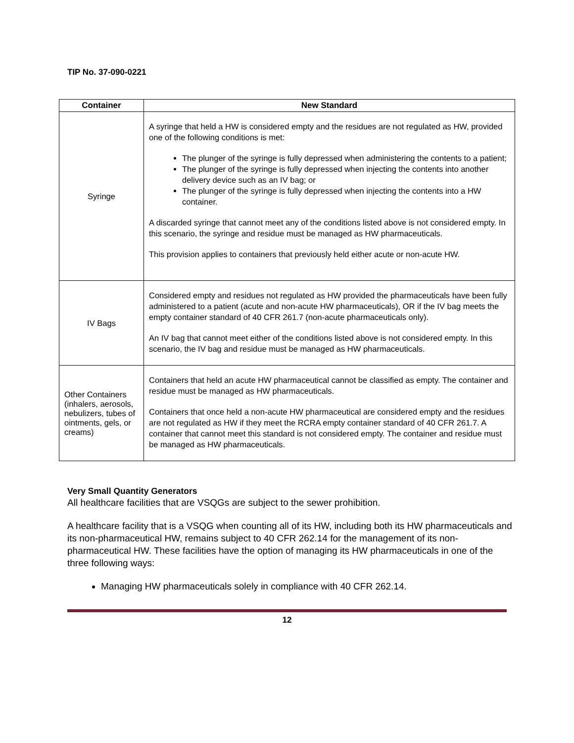TIP No. 37-090-0221
| Container | New Standard |
| --- | --- |
| Syringe | A syringe that held a HW is considered empty and the residues are not regulated as HW, provided one of the following conditions is met: The plunger of the syringe is fully depressed when administering the contents to a patient; The plunger of the syringe is fully depressed when injecting the contents into another delivery device such as an IV bag; or The plunger of the syringe is fully depressed when injecting the contents into a HW container. A discarded syringe that cannot meet any of the conditions listed above is not considered empty. In this scenario, the syringe and residue must be managed as HW pharmaceuticals. This provision applies to containers that previously held either acute or non-acute HW. |
| IV Bags | Considered empty and residues not regulated as HW provided the pharmaceuticals have been fully administered to a patient (acute and non-acute HW pharmaceuticals), OR if the IV bag meets the empty container standard of 40 CFR 261.7 (non-acute pharmaceuticals only). An IV bag that cannot meet either of the conditions listed above is not considered empty. In this scenario, the IV bag and residue must be managed as HW pharmaceuticals. |
| Other Containers (inhalers, aerosols, nebulizers, tubes of ointments, gels, or creams) | Containers that held an acute HW pharmaceutical cannot be classified as empty. The container and residue must be managed as HW pharmaceuticals. Containers that once held a non-acute HW pharmaceutical are considered empty and the residues are not regulated as HW if they meet the RCRA empty container standard of 40 CFR 261.7. A container that cannot meet this standard is not considered empty. The container and residue must be managed as HW pharmaceuticals. |
Very Small Quantity Generators
All healthcare facilities that are VSQGs are subject to the sewer prohibition.
A healthcare facility that is a VSQG when counting all of its HW, including both its HW pharmaceuticals and its non-pharmaceutical HW, remains subject to 40 CFR 262.14 for the management of its non-pharmaceutical HW. These facilities have the option of managing its HW pharmaceuticals in one of the three following ways:
Managing HW pharmaceuticals solely in compliance with 40 CFR 262.14.
12